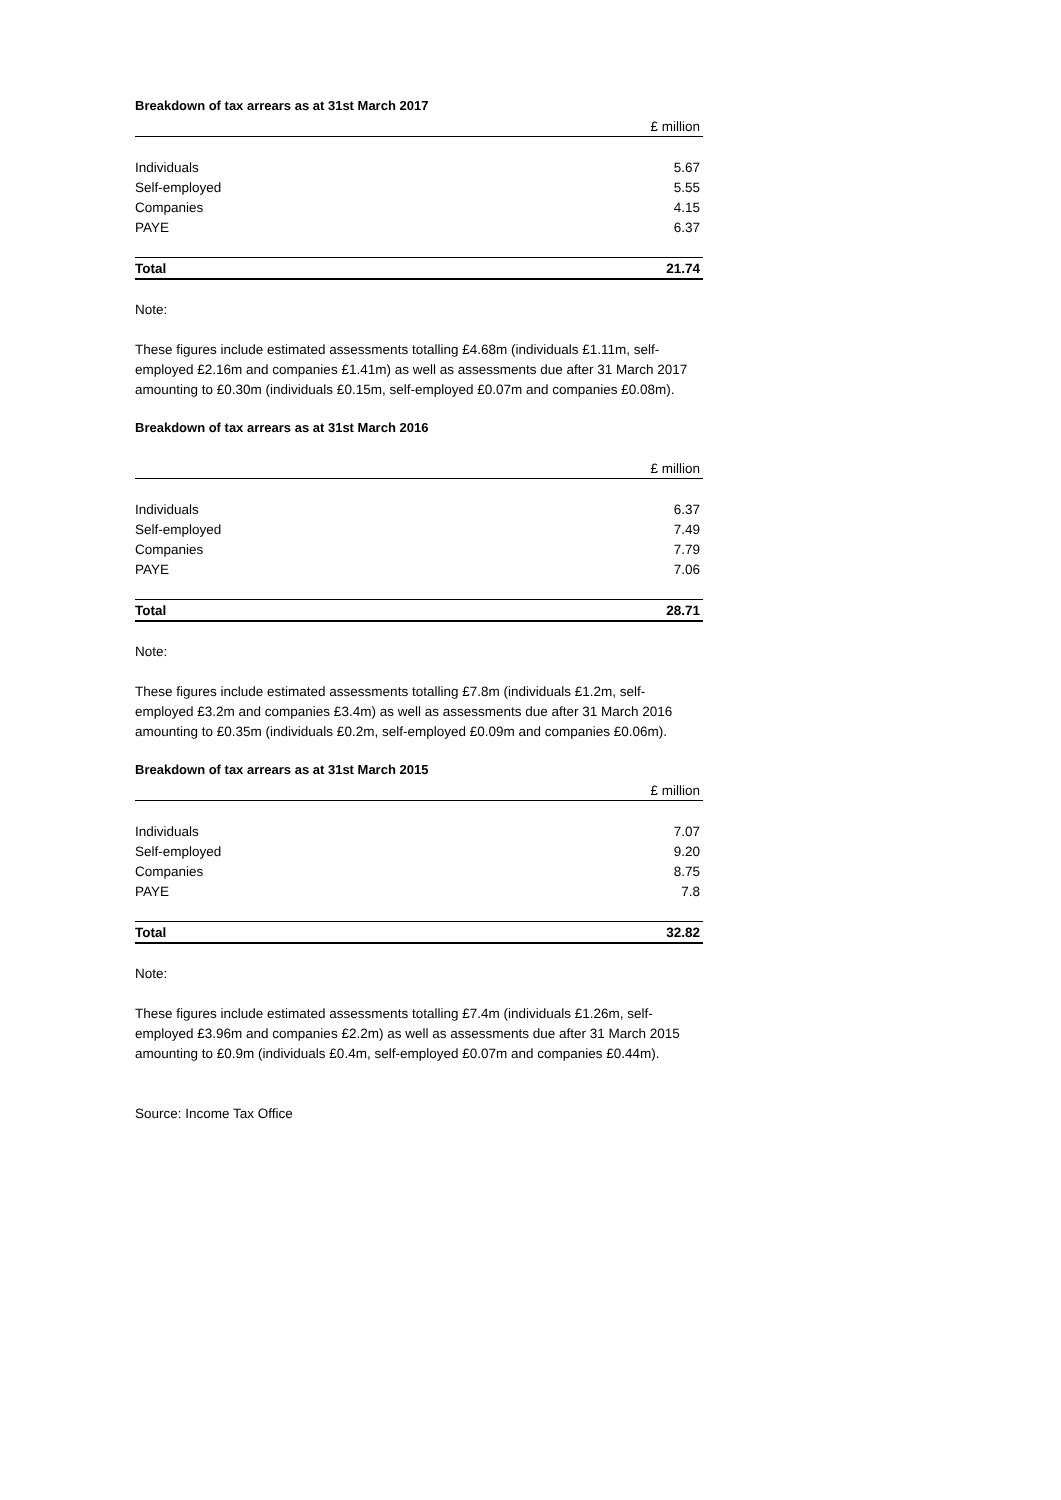Breakdown of tax arrears as at 31st March 2017
| | £ million |
| Individuals | 5.67 |
| Self-employed | 5.55 |
| Companies | 4.15 |
| PAYE | 6.37 |
| Total | 21.74 |
Note:
These figures include estimated assessments totalling £4.68m (individuals £1.11m, self-employed £2.16m and companies £1.41m) as well as assessments due after 31 March 2017 amounting to £0.30m (individuals £0.15m, self-employed £0.07m and companies £0.08m).
Breakdown of tax arrears as at 31st March 2016
| | £ million |
| Individuals | 6.37 |
| Self-employed | 7.49 |
| Companies | 7.79 |
| PAYE | 7.06 |
| Total | 28.71 |
Note:
These figures include estimated assessments totalling £7.8m (individuals £1.2m, self-employed £3.2m and companies £3.4m) as well as assessments due after 31 March 2016 amounting to £0.35m (individuals £0.2m, self-employed £0.09m and companies £0.06m).
Breakdown of tax arrears as at 31st March 2015
| | £ million |
| Individuals | 7.07 |
| Self-employed | 9.20 |
| Companies | 8.75 |
| PAYE | 7.8 |
| Total | 32.82 |
Note:
These figures include estimated assessments totalling £7.4m (individuals £1.26m, self-employed £3.96m and companies £2.2m) as well as assessments due after 31 March 2015 amounting to £0.9m (individuals £0.4m, self-employed £0.07m and companies £0.44m).
Source: Income Tax Office